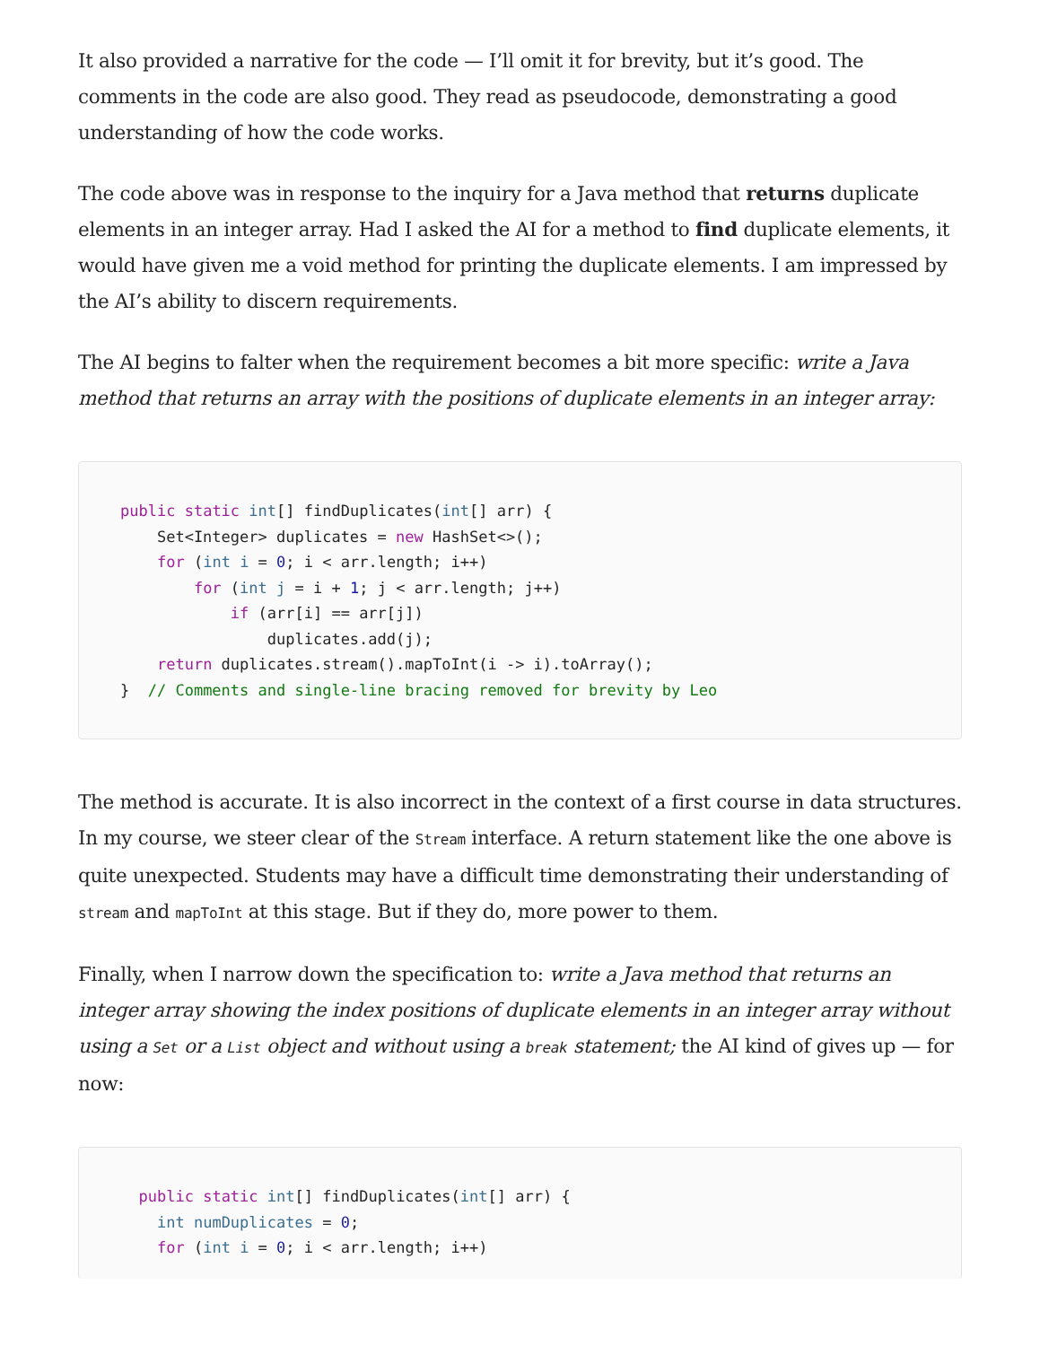It also provided a narrative for the code — I’ll omit it for brevity, but it’s good. The comments in the code are also good. They read as pseudocode, demonstrating a good understanding of how the code works.
The code above was in response to the inquiry for a Java method that returns duplicate elements in an integer array. Had I asked the AI for a method to find duplicate elements, it would have given me a void method for printing the duplicate elements. I am impressed by the AI’s ability to discern requirements.
The AI begins to falter when the requirement becomes a bit more specific: write a Java method that returns an array with the positions of duplicate elements in an integer array:
public static int[] findDuplicates(int[] arr) {
    Set<Integer> duplicates = new HashSet<>();
    for (int i = 0; i < arr.length; i++)
        for (int j = i + 1; j < arr.length; j++)
            if (arr[i] == arr[j])
                duplicates.add(j);
    return duplicates.stream().mapToInt(i -> i).toArray();
}  // Comments and single-line bracing removed for brevity by Leo
The method is accurate. It is also incorrect in the context of a first course in data structures. In my course, we steer clear of the Stream interface. A return statement like the one above is quite unexpected. Students may have a difficult time demonstrating their understanding of stream and mapToInt at this stage. But if they do, more power to them.
Finally, when I narrow down the specification to: write a Java method that returns an integer array showing the index positions of duplicate elements in an integer array without using a Set or a List object and without using a break statement; the AI kind of gives up — for now:
  public static int[] findDuplicates(int[] arr) {
    int numDuplicates = 0;
    for (int i = 0; i < arr.length; i++)